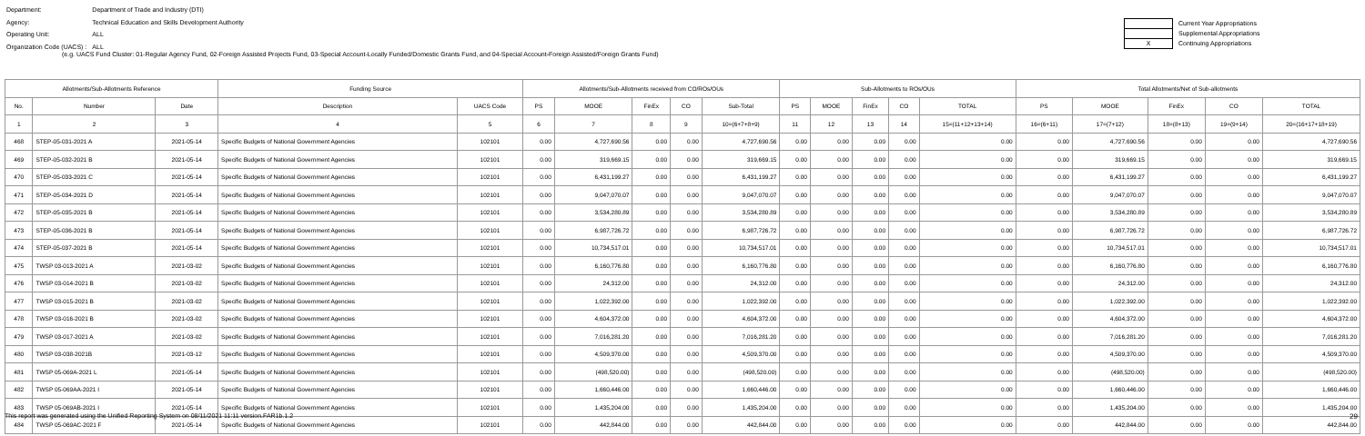| Department: | Department of Trade and Industry (DTI) |
| Agency: | Technical Education and Skills Development Authority |
| Operating Unit: | ALL |
| Organization Code (UACS) : | ALL |
Current Year Appropriations
Supplemental Appropriations
X Continuing Appropriations
(e.g. UACS Fund Cluster: 01-Regular Agency Fund, 02-Foreign Assisted Projects Fund, 03-Special Account-Locally Funded/Domestic Grants Fund, and 04-Special Account-Foreign Assisted/Foreign Grants Fund)
| Allotments/Sub-Allotments Reference | | | Funding Source | | Allotments/Sub-Allotments received from CO/ROs/OUs | | | | | Sub-Allotments to ROs/OUs | | | | | Total Allotments/Net of Sub-allotments | | | | |
| --- | --- | --- | --- | --- | --- | --- | --- | --- | --- | --- | --- | --- | --- | --- | --- | --- | --- | --- | --- |
| No. | Number | Date | Description | UACS Code | PS | MOOE | FinEx | CO | Sub-Total | PS | MOOE | FinEx | CO | TOTAL | PS | MOOE | FinEx | CO | TOTAL |
| 1 | 2 | 3 | 4 | 5 | 6 | 7 | 8 | 9 | 10=(6+7+8+9) | 11 | 12 | 13 | 14 | 15=(11+12+13+14) | 16=(6+11) | 17=(7+12) | 18=(8+13) | 19=(9+14) | 20=(16+17+18+19) |
| 468 | STEP-05-031-2021 A | 2021-05-14 | Specific Budgets of National Government Agencies | 102101 | 0.00 | 4,727,690.56 | 0.00 | 0.00 | 4,727,690.56 | 0.00 | 0.00 | 0.00 | 0.00 | 0.00 | 0.00 | 4,727,690.56 | 0.00 | 0.00 | 4,727,690.56 |
| 469 | STEP-05-032-2021 B | 2021-05-14 | Specific Budgets of National Government Agencies | 102101 | 0.00 | 319,669.15 | 0.00 | 0.00 | 319,669.15 | 0.00 | 0.00 | 0.00 | 0.00 | 0.00 | 0.00 | 319,669.15 | 0.00 | 0.00 | 319,669.15 |
| 470 | STEP-05-033-2021 C | 2021-05-14 | Specific Budgets of National Government Agencies | 102101 | 0.00 | 6,431,199.27 | 0.00 | 0.00 | 6,431,199.27 | 0.00 | 0.00 | 0.00 | 0.00 | 0.00 | 0.00 | 6,431,199.27 | 0.00 | 0.00 | 6,431,199.27 |
| 471 | STEP-05-034-2021 D | 2021-05-14 | Specific Budgets of National Government Agencies | 102101 | 0.00 | 9,047,070.07 | 0.00 | 0.00 | 9,047,070.07 | 0.00 | 0.00 | 0.00 | 0.00 | 0.00 | 0.00 | 9,047,070.07 | 0.00 | 0.00 | 9,047,070.07 |
| 472 | STEP-05-035-2021 B | 2021-05-14 | Specific Budgets of National Government Agencies | 102101 | 0.00 | 3,534,280.89 | 0.00 | 0.00 | 3,534,280.89 | 0.00 | 0.00 | 0.00 | 0.00 | 0.00 | 0.00 | 3,534,280.89 | 0.00 | 0.00 | 3,534,280.89 |
| 473 | STEP-05-036-2021 B | 2021-05-14 | Specific Budgets of National Government Agencies | 102101 | 0.00 | 6,987,726.72 | 0.00 | 0.00 | 6,987,726.72 | 0.00 | 0.00 | 0.00 | 0.00 | 0.00 | 0.00 | 6,987,726.72 | 0.00 | 0.00 | 6,987,726.72 |
| 474 | STEP-05-037-2021 B | 2021-05-14 | Specific Budgets of National Government Agencies | 102101 | 0.00 | 10,734,517.01 | 0.00 | 0.00 | 10,734,517.01 | 0.00 | 0.00 | 0.00 | 0.00 | 0.00 | 0.00 | 10,734,517.01 | 0.00 | 0.00 | 10,734,517.01 |
| 475 | TWSP 03-013-2021 A | 2021-03-02 | Specific Budgets of National Government Agencies | 102101 | 0.00 | 6,160,776.80 | 0.00 | 0.00 | 6,160,776.80 | 0.00 | 0.00 | 0.00 | 0.00 | 0.00 | 0.00 | 6,160,776.80 | 0.00 | 0.00 | 6,160,776.80 |
| 476 | TWSP 03-014-2021 B | 2021-03-02 | Specific Budgets of National Government Agencies | 102101 | 0.00 | 24,312.00 | 0.00 | 0.00 | 24,312.00 | 0.00 | 0.00 | 0.00 | 0.00 | 0.00 | 0.00 | 24,312.00 | 0.00 | 0.00 | 24,312.00 |
| 477 | TWSP 03-015-2021 B | 2021-03-02 | Specific Budgets of National Government Agencies | 102101 | 0.00 | 1,022,392.00 | 0.00 | 0.00 | 1,022,392.00 | 0.00 | 0.00 | 0.00 | 0.00 | 0.00 | 0.00 | 1,022,392.00 | 0.00 | 0.00 | 1,022,392.00 |
| 478 | TWSP 03-016-2021 B | 2021-03-02 | Specific Budgets of National Government Agencies | 102101 | 0.00 | 4,604,372.00 | 0.00 | 0.00 | 4,604,372.00 | 0.00 | 0.00 | 0.00 | 0.00 | 0.00 | 0.00 | 4,604,372.00 | 0.00 | 0.00 | 4,604,372.00 |
| 479 | TWSP 03-017-2021 A | 2021-03-02 | Specific Budgets of National Government Agencies | 102101 | 0.00 | 7,016,281.20 | 0.00 | 0.00 | 7,016,281.20 | 0.00 | 0.00 | 0.00 | 0.00 | 0.00 | 0.00 | 7,016,281.20 | 0.00 | 0.00 | 7,016,281.20 |
| 480 | TWSP 03-038-2021B | 2021-03-12 | Specific Budgets of National Government Agencies | 102101 | 0.00 | 4,509,370.00 | 0.00 | 0.00 | 4,509,370.00 | 0.00 | 0.00 | 0.00 | 0.00 | 0.00 | 0.00 | 4,509,370.00 | 0.00 | 0.00 | 4,509,370.00 |
| 481 | TWSP 05-069A-2021 L | 2021-05-14 | Specific Budgets of National Government Agencies | 102101 | 0.00 | (498,520.00) | 0.00 | 0.00 | (498,520.00) | 0.00 | 0.00 | 0.00 | 0.00 | 0.00 | 0.00 | (498,520.00) | 0.00 | 0.00 | (498,520.00) |
| 482 | TWSP 05-069AA-2021 I | 2021-05-14 | Specific Budgets of National Government Agencies | 102101 | 0.00 | 1,660,446.00 | 0.00 | 0.00 | 1,660,446.00 | 0.00 | 0.00 | 0.00 | 0.00 | 0.00 | 0.00 | 1,660,446.00 | 0.00 | 0.00 | 1,660,446.00 |
| 483 | TWSP 05-069AB-2021 I | 2021-05-14 | Specific Budgets of National Government Agencies | 102101 | 0.00 | 1,435,204.00 | 0.00 | 0.00 | 1,435,204.00 | 0.00 | 0.00 | 0.00 | 0.00 | 0.00 | 0.00 | 1,435,204.00 | 0.00 | 0.00 | 1,435,204.00 |
| 484 | TWSP 05-069AC-2021 F | 2021-05-14 | Specific Budgets of National Government Agencies | 102101 | 0.00 | 442,844.00 | 0.00 | 0.00 | 442,844.00 | 0.00 | 0.00 | 0.00 | 0.00 | 0.00 | 0.00 | 442,844.00 | 0.00 | 0.00 | 442,844.00 |
This report was generated using the Unified Reporting System on 08/11/2021 11:11 version.FAR1b.1.2
29